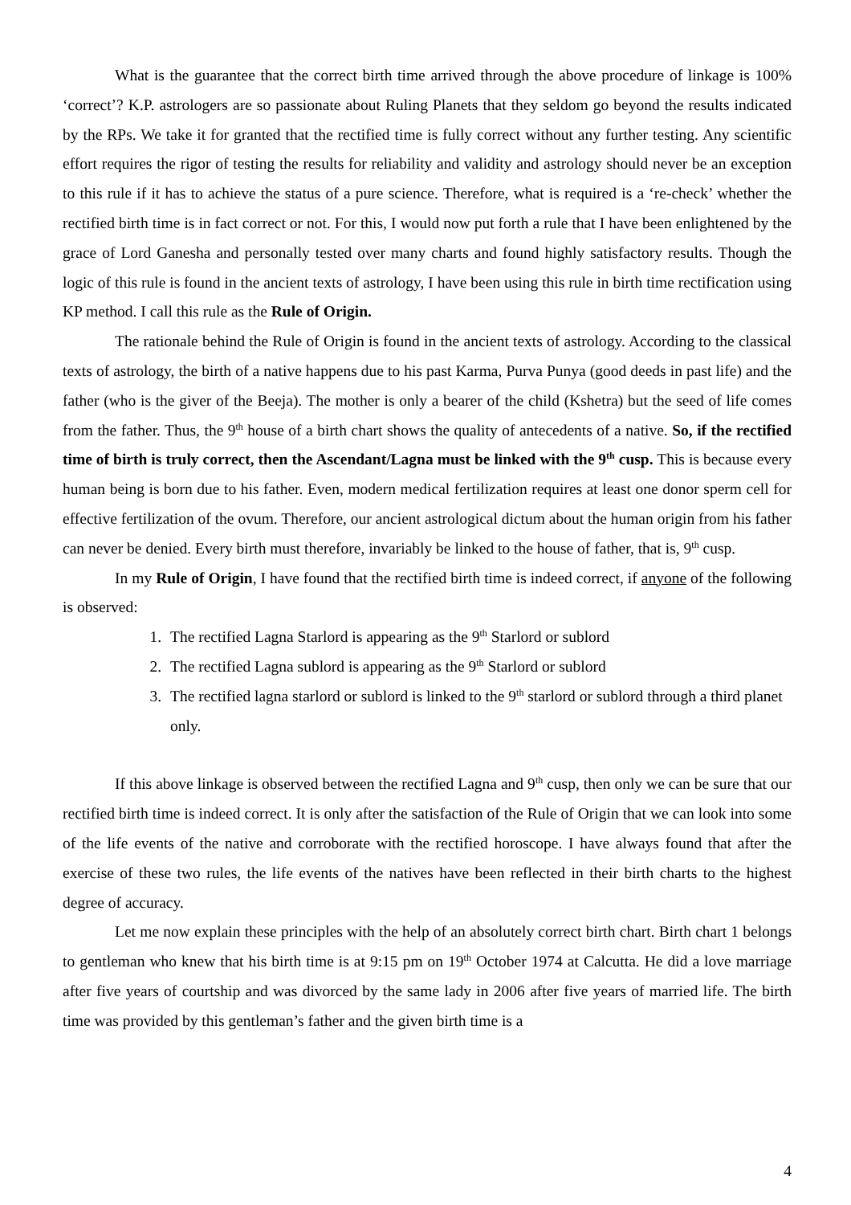What is the guarantee that the correct birth time arrived through the above procedure of linkage is 100% ‘correct’? K.P. astrologers are so passionate about Ruling Planets that they seldom go beyond the results indicated by the RPs. We take it for granted that the rectified time is fully correct without any further testing. Any scientific effort requires the rigor of testing the results for reliability and validity and astrology should never be an exception to this rule if it has to achieve the status of a pure science. Therefore, what is required is a ‘re-check’ whether the rectified birth time is in fact correct or not. For this, I would now put forth a rule that I have been enlightened by the grace of Lord Ganesha and personally tested over many charts and found highly satisfactory results. Though the logic of this rule is found in the ancient texts of astrology, I have been using this rule in birth time rectification using KP method. I call this rule as the Rule of Origin.
The rationale behind the Rule of Origin is found in the ancient texts of astrology. According to the classical texts of astrology, the birth of a native happens due to his past Karma, Purva Punya (good deeds in past life) and the father (who is the giver of the Beeja). The mother is only a bearer of the child (Kshetra) but the seed of life comes from the father. Thus, the 9<sup>th</sup> house of a birth chart shows the quality of antecedents of a native. So, if the rectified time of birth is truly correct, then the Ascendant/Lagna must be linked with the 9<sup>th</sup> cusp. This is because every human being is born due to his father. Even, modern medical fertilization requires at least one donor sperm cell for effective fertilization of the ovum. Therefore, our ancient astrological dictum about the human origin from his father can never be denied. Every birth must therefore, invariably be linked to the house of father, that is, 9<sup>th</sup> cusp.
In my Rule of Origin, I have found that the rectified birth time is indeed correct, if anyone of the following is observed:
1. The rectified Lagna Starlord is appearing as the 9<sup>th</sup> Starlord or sublord
2. The rectified Lagna sublord is appearing as the 9<sup>th</sup> Starlord or sublord
3. The rectified lagna starlord or sublord is linked to the 9<sup>th</sup> starlord or sublord through a third planet only.
If this above linkage is observed between the rectified Lagna and 9<sup>th</sup> cusp, then only we can be sure that our rectified birth time is indeed correct. It is only after the satisfaction of the Rule of Origin that we can look into some of the life events of the native and corroborate with the rectified horoscope. I have always found that after the exercise of these two rules, the life events of the natives have been reflected in their birth charts to the highest degree of accuracy.
Let me now explain these principles with the help of an absolutely correct birth chart. Birth chart 1 belongs to gentleman who knew that his birth time is at 9:15 pm on 19<sup>th</sup> October 1974 at Calcutta. He did a love marriage after five years of courtship and was divorced by the same lady in 2006 after five years of married life. The birth time was provided by this gentleman’s father and the given birth time is a
4